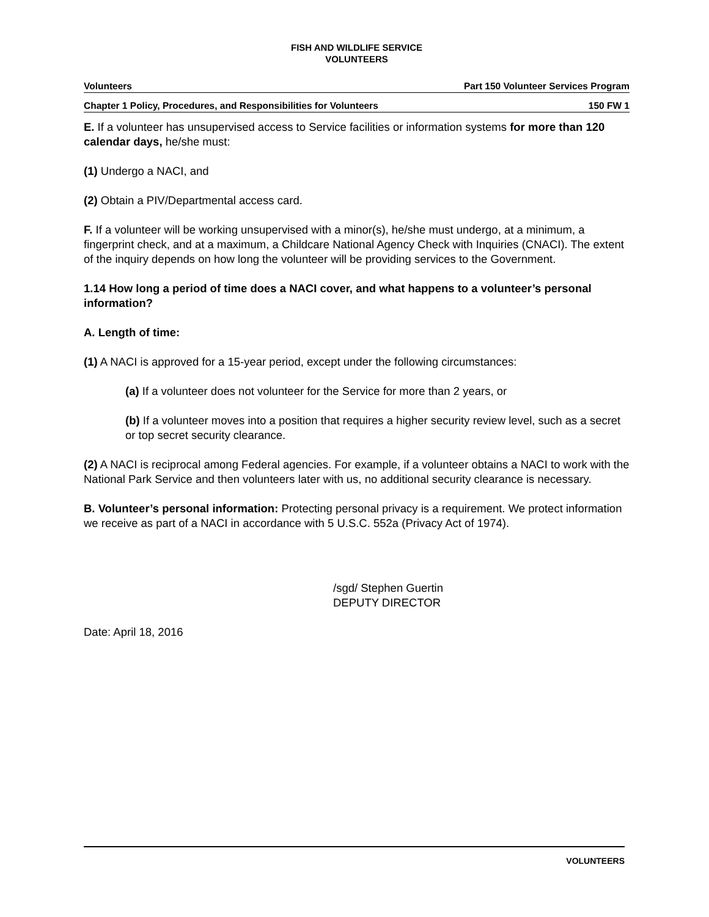FISH AND WILDLIFE SERVICE
VOLUNTEERS
Volunteers Part 150 Volunteer Services Program
Chapter 1 Policy, Procedures, and Responsibilities for Volunteers 150 FW 1
E. If a volunteer has unsupervised access to Service facilities or information systems for more than 120 calendar days, he/she must:
(1) Undergo a NACI, and
(2) Obtain a PIV/Departmental access card.
F. If a volunteer will be working unsupervised with a minor(s), he/she must undergo, at a minimum, a fingerprint check, and at a maximum, a Childcare National Agency Check with Inquiries (CNACI). The extent of the inquiry depends on how long the volunteer will be providing services to the Government.
1.14 How long a period of time does a NACI cover, and what happens to a volunteer’s personal information?
A. Length of time:
(1) A NACI is approved for a 15-year period, except under the following circumstances:
(a) If a volunteer does not volunteer for the Service for more than 2 years, or
(b) If a volunteer moves into a position that requires a higher security review level, such as a secret or top secret security clearance.
(2) A NACI is reciprocal among Federal agencies. For example, if a volunteer obtains a NACI to work with the National Park Service and then volunteers later with us, no additional security clearance is necessary.
B. Volunteer’s personal information: Protecting personal privacy is a requirement. We protect information we receive as part of a NACI in accordance with 5 U.S.C. 552a (Privacy Act of 1974).
/sgd/ Stephen Guertin
DEPUTY DIRECTOR
Date: April 18, 2016
VOLUNTEERS